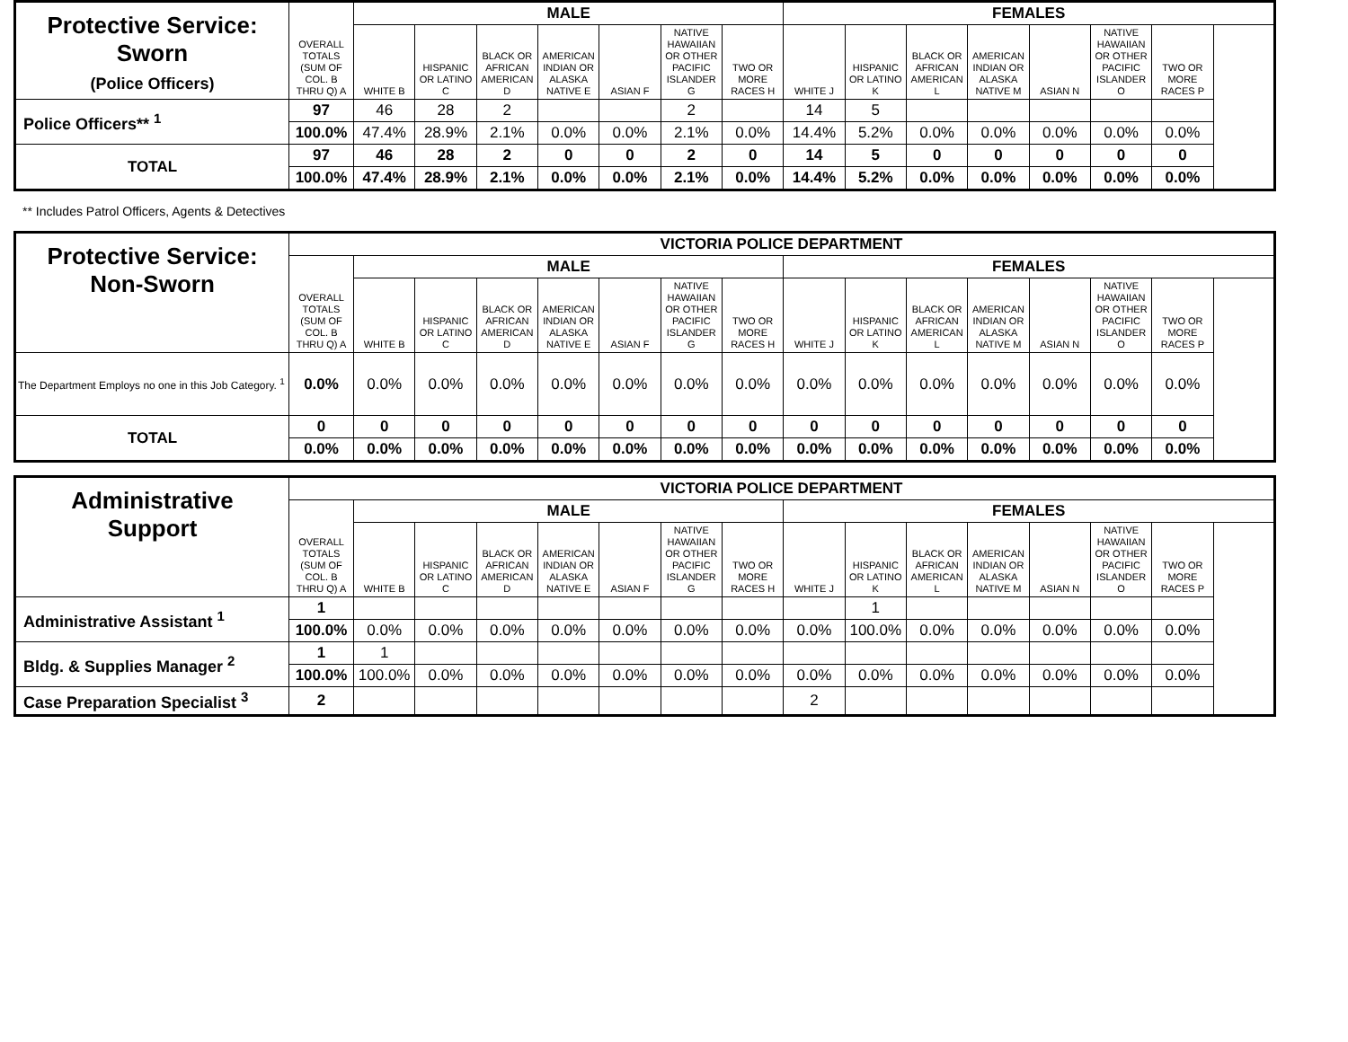| Protective Service: Sworn (Police Officers) | OVERALL TOTALS (SUM OF COL. B THRU Q) A | MALE | | | | | | | FEMALES | | | | | | |
| | | WHITE B | HISPANIC OR LATINO C | BLACK OR AFRICAN AMERICAN D | AMERICAN INDIAN OR ALASKA NATIVE E | ASIAN F | NATIVE HAWAIIAN OR OTHER PACIFIC ISLANDER G | TWO OR MORE RACES H | WHITE J | HISPANIC OR LATINO K | BLACK OR AFRICAN AMERICAN L | AMERICAN INDIAN OR ALASKA NATIVE M | ASIAN N | NATIVE HAWAIIAN OR OTHER PACIFIC ISLANDER O | TWO OR MORE RACES P |
| Police Officers** <sup>1</sup> | 97 | 46 | 28 | 2 | | | 2 | | 14 | 5 | | | | | |
| | 100.0% | 47.4% | 28.9% | 2.1% | 0.0% | 0.0% | 2.1% | 0.0% | 14.4% | 5.2% | 0.0% | 0.0% | 0.0% | 0.0% | 0.0% |
| TOTAL | 97 | 46 | 28 | 2 | 0 | 0 | 2 | 0 | 14 | 5 | 0 | 0 | 0 | 0 | 0 |
| | 100.0% | 47.4% | 28.9% | 2.1% | 0.0% | 0.0% | 2.1% | 0.0% | 14.4% | 5.2% | 0.0% | 0.0% | 0.0% | 0.0% | 0.0% |
** Includes Patrol Officers, Agents & Detectives
| Protective Service: Non-Sworn | VICTORIA POLICE DEPARTMENT | | | | | | | | | | | | | | |
| | OVERALL TOTALS (SUM OF COL. B THRU Q) A | MALE | | | | | | | FEMALES | | | | | | |
| | | WHITE B | HISPANIC OR LATINO C | BLACK OR AFRICAN AMERICAN D | AMERICAN INDIAN OR ALASKA NATIVE E | ASIAN F | NATIVE HAWAIIAN OR OTHER PACIFIC ISLANDER G | TWO OR MORE RACES H | WHITE J | HISPANIC OR LATINO K | BLACK OR AFRICAN AMERICAN L | AMERICAN INDIAN OR ALASKA NATIVE M | ASIAN N | NATIVE HAWAIIAN OR OTHER PACIFIC ISLANDER O | TWO OR MORE RACES P |
| The Department Employs no one in this Job Category. <sup>1</sup> | 0.0% | 0.0% | 0.0% | 0.0% | 0.0% | 0.0% | 0.0% | 0.0% | 0.0% | 0.0% | 0.0% | 0.0% | 0.0% | 0.0% | 0.0% |
| TOTAL | 0 | 0 | 0 | 0 | 0 | 0 | 0 | 0 | 0 | 0 | 0 | 0 | 0 | 0 | 0 |
| | 0.0% | 0.0% | 0.0% | 0.0% | 0.0% | 0.0% | 0.0% | 0.0% | 0.0% | 0.0% | 0.0% | 0.0% | 0.0% | 0.0% | 0.0% |
| Administrative Support | VICTORIA POLICE DEPARTMENT | | | | | | | | | | | | | | |
| | OVERALL TOTALS (SUM OF COL. B THRU Q) A | MALE | | | | | | | FEMALES | | | | | | |
| | | WHITE B | HISPANIC OR LATINO C | BLACK OR AFRICAN AMERICAN D | AMERICAN INDIAN OR ALASKA NATIVE E | ASIAN F | NATIVE HAWAIIAN OR OTHER PACIFIC ISLANDER G | TWO OR MORE RACES H | WHITE J | HISPANIC OR LATINO K | BLACK OR AFRICAN AMERICAN L | AMERICAN INDIAN OR ALASKA NATIVE M | ASIAN N | NATIVE HAWAIIAN OR OTHER PACIFIC ISLANDER O | TWO OR MORE RACES P |
| Administrative Assistant <sup>1</sup> | 1 | | | | | | | | | 1 | | | | | |
| | 100.0% | 0.0% | 0.0% | 0.0% | 0.0% | 0.0% | 0.0% | 0.0% | 0.0% | 100.0% | 0.0% | 0.0% | 0.0% | 0.0% | 0.0% |
| Bldg. & Supplies Manager <sup>2</sup> | 1 | 1 | | | | | | | | | | | | | |
| | 100.0% | 100.0% | 0.0% | 0.0% | 0.0% | 0.0% | 0.0% | 0.0% | 0.0% | 0.0% | 0.0% | 0.0% | 0.0% | 0.0% | 0.0% |
| Case Preparation Specialist <sup>3</sup> | 2 | | | | | | | | 2 | | | | | | |